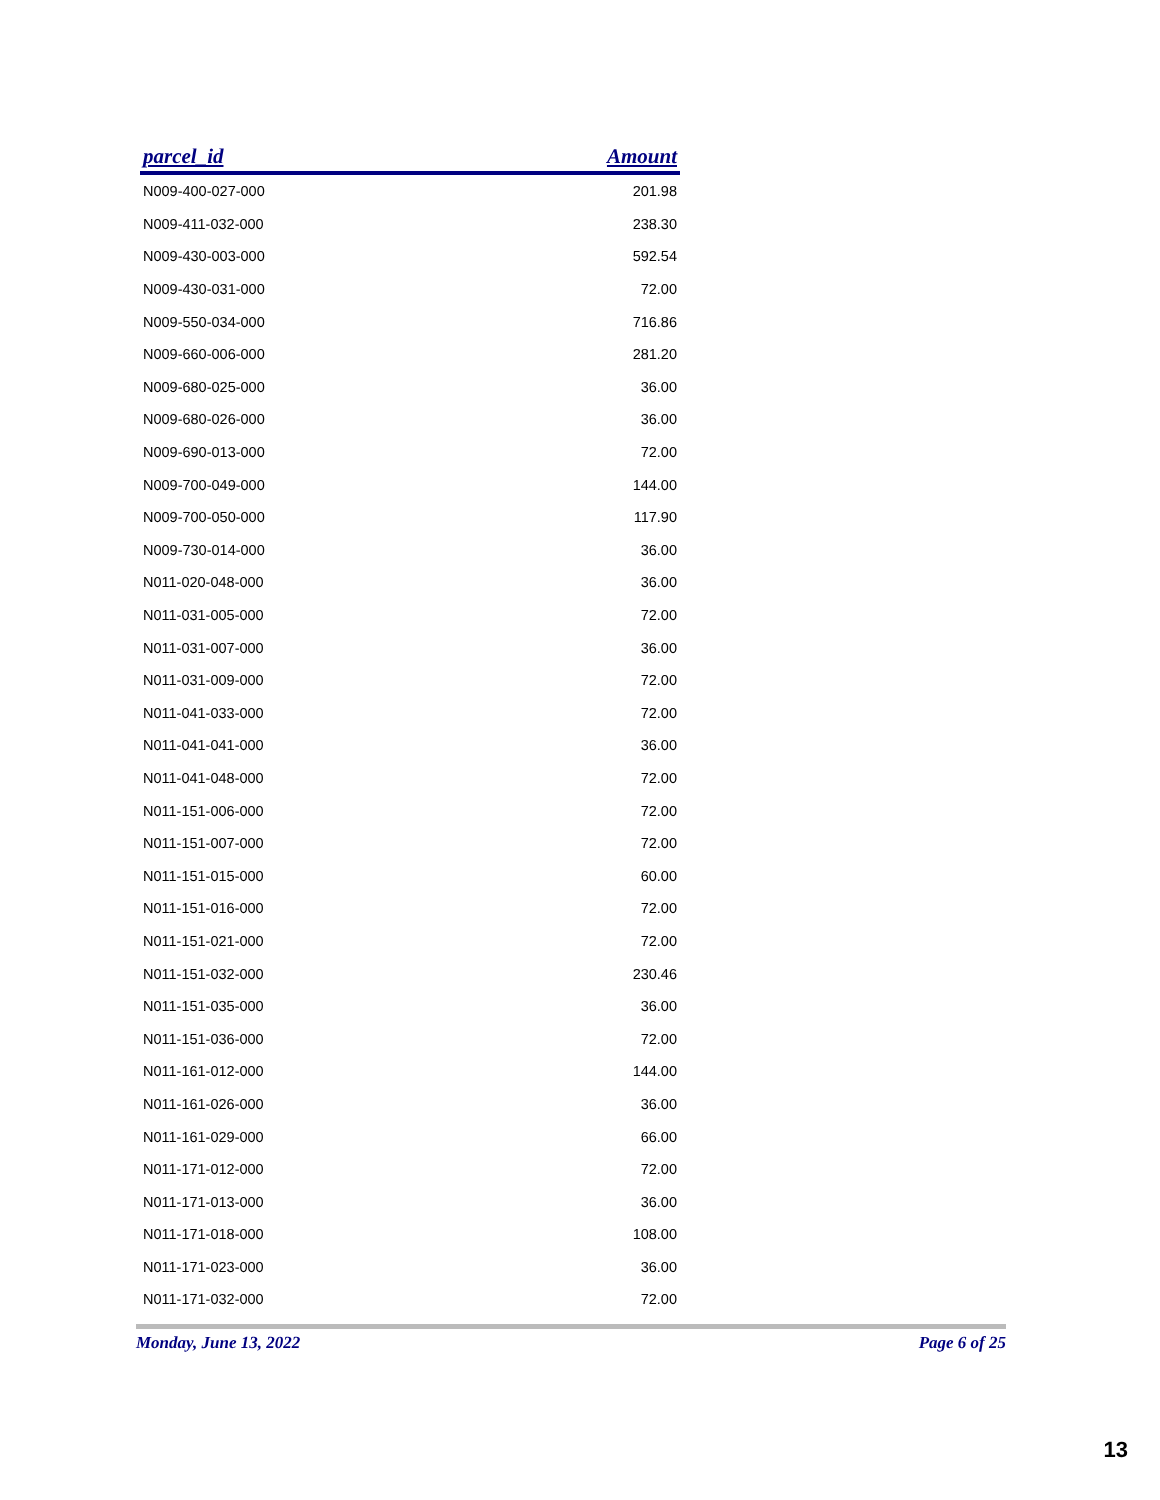| parcel_id | Amount |
| --- | --- |
| N009-400-027-000 | 201.98 |
| N009-411-032-000 | 238.30 |
| N009-430-003-000 | 592.54 |
| N009-430-031-000 | 72.00 |
| N009-550-034-000 | 716.86 |
| N009-660-006-000 | 281.20 |
| N009-680-025-000 | 36.00 |
| N009-680-026-000 | 36.00 |
| N009-690-013-000 | 72.00 |
| N009-700-049-000 | 144.00 |
| N009-700-050-000 | 117.90 |
| N009-730-014-000 | 36.00 |
| N011-020-048-000 | 36.00 |
| N011-031-005-000 | 72.00 |
| N011-031-007-000 | 36.00 |
| N011-031-009-000 | 72.00 |
| N011-041-033-000 | 72.00 |
| N011-041-041-000 | 36.00 |
| N011-041-048-000 | 72.00 |
| N011-151-006-000 | 72.00 |
| N011-151-007-000 | 72.00 |
| N011-151-015-000 | 60.00 |
| N011-151-016-000 | 72.00 |
| N011-151-021-000 | 72.00 |
| N011-151-032-000 | 230.46 |
| N011-151-035-000 | 36.00 |
| N011-151-036-000 | 72.00 |
| N011-161-012-000 | 144.00 |
| N011-161-026-000 | 36.00 |
| N011-161-029-000 | 66.00 |
| N011-171-012-000 | 72.00 |
| N011-171-013-000 | 36.00 |
| N011-171-018-000 | 108.00 |
| N011-171-023-000 | 36.00 |
| N011-171-032-000 | 72.00 |
Monday, June 13, 2022 Page 6 of 25
13